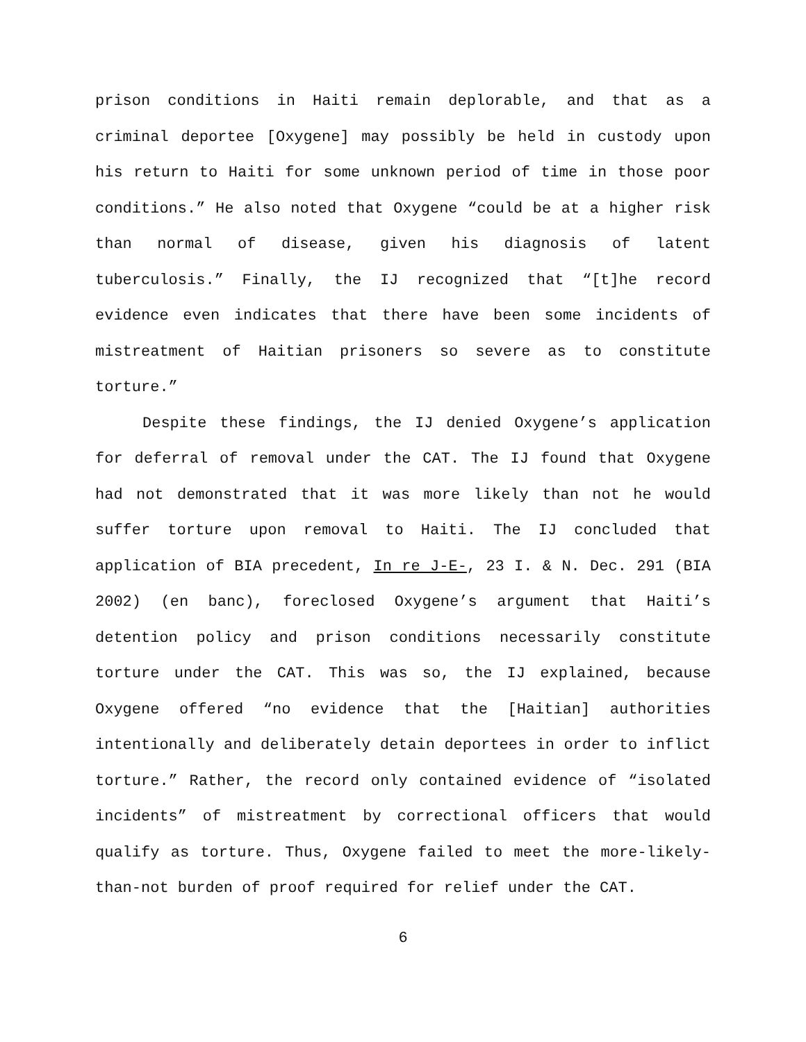prison conditions in Haiti remain deplorable, and that as a criminal deportee [Oxygene] may possibly be held in custody upon his return to Haiti for some unknown period of time in those poor conditions.” He also noted that Oxygene “could be at a higher risk than normal of disease, given his diagnosis of latent tuberculosis.” Finally, the IJ recognized that “[t]he record evidence even indicates that there have been some incidents of mistreatment of Haitian prisoners so severe as to constitute torture.”
Despite these findings, the IJ denied Oxygene’s application for deferral of removal under the CAT. The IJ found that Oxygene had not demonstrated that it was more likely than not he would suffer torture upon removal to Haiti. The IJ concluded that application of BIA precedent, In re J-E-, 23 I. & N. Dec. 291 (BIA 2002) (en banc), foreclosed Oxygene’s argument that Haiti’s detention policy and prison conditions necessarily constitute torture under the CAT. This was so, the IJ explained, because Oxygene offered “no evidence that the [Haitian] authorities intentionally and deliberately detain deportees in order to inflict torture.” Rather, the record only contained evidence of “isolated incidents” of mistreatment by correctional officers that would qualify as torture. Thus, Oxygene failed to meet the more-likely-than-not burden of proof required for relief under the CAT.
6